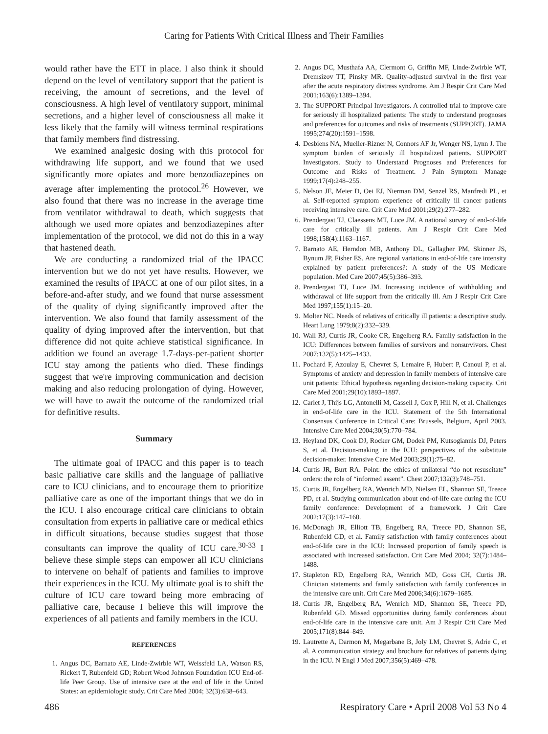Caring for Patients With Critical Illness and Their Families
would rather have the ETT in place. I also think it should depend on the level of ventilatory support that the patient is receiving, the amount of secretions, and the level of consciousness. A high level of ventilatory support, minimal secretions, and a higher level of consciousness all make it less likely that the family will witness terminal respirations that family members find distressing.
We examined analgesic dosing with this protocol for withdrawing life support, and we found that we used significantly more opiates and more benzodiazepines on average after implementing the protocol.<sup>26</sup> However, we also found that there was no increase in the average time from ventilator withdrawal to death, which suggests that although we used more opiates and benzodiazepines after implementation of the protocol, we did not do this in a way that hastened death.
We are conducting a randomized trial of the IPACC intervention but we do not yet have results. However, we examined the results of IPACC at one of our pilot sites, in a before-and-after study, and we found that nurse assessment of the quality of dying significantly improved after the intervention. We also found that family assessment of the quality of dying improved after the intervention, but that difference did not quite achieve statistical significance. In addition we found an average 1.7-days-per-patient shorter ICU stay among the patients who died. These findings suggest that we're improving communication and decision making and also reducing prolongation of dying. However, we will have to await the outcome of the randomized trial for definitive results.
Summary
The ultimate goal of IPACC and this paper is to teach basic palliative care skills and the language of palliative care to ICU clinicians, and to encourage them to prioritize palliative care as one of the important things that we do in the ICU. I also encourage critical care clinicians to obtain consultation from experts in palliative care or medical ethics in difficult situations, because studies suggest that those consultants can improve the quality of ICU care.<sup>30-33</sup> I believe these simple steps can empower all ICU clinicians to intervene on behalf of patients and families to improve their experiences in the ICU. My ultimate goal is to shift the culture of ICU care toward being more embracing of palliative care, because I believe this will improve the experiences of all patients and family members in the ICU.
REFERENCES
1. Angus DC, Barnato AE, Linde-Zwirble WT, Weissfeld LA, Watson RS, Rickert T, Rubenfeld GD; Robert Wood Johnson Foundation ICU End-of-life Peer Group. Use of intensive care at the end of life in the United States: an epidemiologic study. Crit Care Med 2004; 32(3):638–643.
2. Angus DC, Musthafa AA, Clermont G, Griffin MF, Linde-Zwirble WT, Dremsizov TT, Pinsky MR. Quality-adjusted survival in the first year after the acute respiratory distress syndrome. Am J Respir Crit Care Med 2001;163(6):1389–1394.
3. The SUPPORT Principal Investigators. A controlled trial to improve care for seriously ill hospitalized patients: The study to understand prognoses and preferences for outcomes and risks of treatments (SUPPORT). JAMA 1995;274(20):1591–1598.
4. Desbiens NA, Mueller-Rizner N, Connors AF Jr, Wenger NS, Lynn J. The symptom burden of seriously ill hospitalized patients. SUPPORT Investigators. Study to Understand Prognoses and Preferences for Outcome and Risks of Treatment. J Pain Symptom Manage 1999;17(4):248–255.
5. Nelson JE, Meier D, Oei EJ, Nierman DM, Senzel RS, Manfredi PL, et al. Self-reported symptom experience of critically ill cancer patients receiving intensive care. Crit Care Med 2001;29(2):277–282.
6. Prendergast TJ, Claessens MT, Luce JM. A national survey of end-of-life care for critically ill patients. Am J Respir Crit Care Med 1998;158(4):1163–1167.
7. Barnato AE, Herndon MB, Anthony DL, Gallagher PM, Skinner JS, Bynum JP, Fisher ES. Are regional variations in end-of-life care intensity explained by patient preferences?: A study of the US Medicare population. Med Care 2007;45(5):386–393.
8. Prendergast TJ, Luce JM. Increasing incidence of withholding and withdrawal of life support from the critically ill. Am J Respir Crit Care Med 1997;155(1):15–20.
9. Molter NC. Needs of relatives of critically ill patients: a descriptive study. Heart Lung 1979;8(2):332–339.
10. Wall RJ, Curtis JR, Cooke CR, Engelberg RA. Family satisfaction in the ICU: Differences between families of survivors and nonsurvivors. Chest 2007;132(5):1425–1433.
11. Pochard F, Azoulay E, Chevret S, Lemaire F, Hubert P, Canoui P, et al. Symptoms of anxiety and depression in family members of intensive care unit patients: Ethical hypothesis regarding decision-making capacity. Crit Care Med 2001;29(10):1893–1897.
12. Carlet J, Thijs LG, Antonelli M, Cassell J, Cox P, Hill N, et al. Challenges in end-of-life care in the ICU. Statement of the 5th International Consensus Conference in Critical Care: Brussels, Belgium, April 2003. Intensive Care Med 2004;30(5):770–784.
13. Heyland DK, Cook DJ, Rocker GM, Dodek PM, Kutsogiannis DJ, Peters S, et al. Decision-making in the ICU: perspectives of the substitute decision-maker. Intensive Care Med 2003;29(1):75–82.
14. Curtis JR, Burt RA. Point: the ethics of unilateral “do not resuscitate” orders: the role of “informed assent”. Chest 2007;132(3):748–751.
15. Curtis JR, Engelberg RA, Wenrich MD, Nielsen EL, Shannon SE, Treece PD, et al. Studying communication about end-of-life care during the ICU family conference: Development of a framework. J Crit Care 2002;17(3):147–160.
16. McDonagh JR, Elliott TB, Engelberg RA, Treece PD, Shannon SE, Rubenfeld GD, et al. Family satisfaction with family conferences about end-of-life care in the ICU: Increased proportion of family speech is associated with increased satisfaction. Crit Care Med 2004; 32(7):1484–1488.
17. Stapleton RD, Engelberg RA, Wenrich MD, Goss CH, Curtis JR. Clinician statements and family satisfaction with family conferences in the intensive care unit. Crit Care Med 2006;34(6):1679–1685.
18. Curtis JR, Engelberg RA, Wenrich MD, Shannon SE, Treece PD, Rubenfeld GD. Missed opportunities during family conferences about end-of-life care in the intensive care unit. Am J Respir Crit Care Med 2005;171(8):844–849.
19. Lautrette A, Darmon M, Megarbane B, Joly LM, Chevret S, Adrie C, et al. A communication strategy and brochure for relatives of patients dying in the ICU. N Engl J Med 2007;356(5):469–478.
486 Respiratory Care • April 2008 Vol 53 No 4